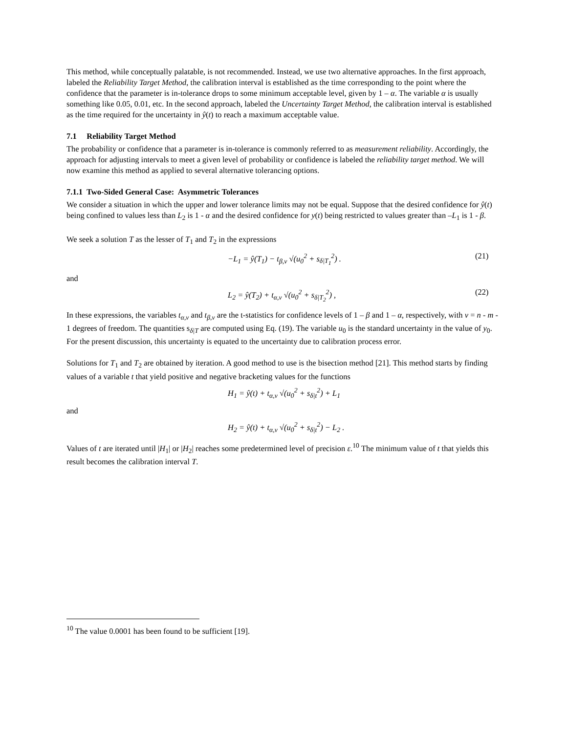This method, while conceptually palatable, is not recommended. Instead, we use two alternative approaches. In the first approach, labeled the Reliability Target Method, the calibration interval is established as the time corresponding to the point where the confidence that the parameter is in-tolerance drops to some minimum acceptable level, given by 1 – α. The variable α is usually something like 0.05, 0.01, etc. In the second approach, labeled the Uncertainty Target Method, the calibration interval is established as the time required for the uncertainty in ŷ(t) to reach a maximum acceptable value.
7.1 Reliability Target Method
The probability or confidence that a parameter is in-tolerance is commonly referred to as measurement reliability. Accordingly, the approach for adjusting intervals to meet a given level of probability or confidence is labeled the reliability target method. We will now examine this method as applied to several alternative tolerancing options.
7.1.1 Two-Sided General Case: Asymmetric Tolerances
We consider a situation in which the upper and lower tolerance limits may not be equal. Suppose that the desired confidence for ŷ(t) being confined to values less than L<sub>2</sub> is 1 - α and the desired confidence for y(t) being restricted to values greater than –L<sub>1</sub> is 1 - β.
We seek a solution T as the lesser of T<sub>1</sub> and T<sub>2</sub> in the expressions
−L<sub>1</sub> = ŷ(T<sub>1</sub>) − t<sub>β,ν</sub> √(u<sub>0</sub><sup>2</sup> + s<sub>δ|T<sub>1</sub></sub><sup>2</sup>) . (21)
and
L<sub>2</sub> = ŷ(T<sub>2</sub>) + t<sub>α,ν</sub> √(u<sub>0</sub><sup>2</sup> + s<sub>δ|T<sub>2</sub></sub><sup>2</sup>) , (22)
In these expressions, the variables t<sub>α,ν</sub> and t<sub>β,ν</sub> are the t-statistics for confidence levels of 1 – β and 1 – α, respectively, with ν = n - m - 1 degrees of freedom. The quantities s<sub>δ|T</sub> are computed using Eq. (19). The variable u<sub>0</sub> is the standard uncertainty in the value of y<sub>0</sub>. For the present discussion, this uncertainty is equated to the uncertainty due to calibration process error.
Solutions for T<sub>1</sub> and T<sub>2</sub> are obtained by iteration. A good method to use is the bisection method [21]. This method starts by finding values of a variable t that yield positive and negative bracketing values for the functions
H<sub>1</sub> = ŷ(t) + t<sub>α,ν</sub> √(u<sub>0</sub><sup>2</sup> + s<sub>δ|t</sub><sup>2</sup>) + L<sub>1</sub>
and
H<sub>2</sub> = ŷ(t) + t<sub>α,ν</sub> √(u<sub>0</sub><sup>2</sup> + s<sub>δ|t</sub><sup>2</sup>) − L<sub>2</sub> .
Values of t are iterated until |H<sub>1</sub>| or |H<sub>2</sub>| reaches some predetermined level of precision ε.<sup>10</sup> The minimum value of t that yields this result becomes the calibration interval T.
<sup>10</sup> The value 0.0001 has been found to be sufficient [19].